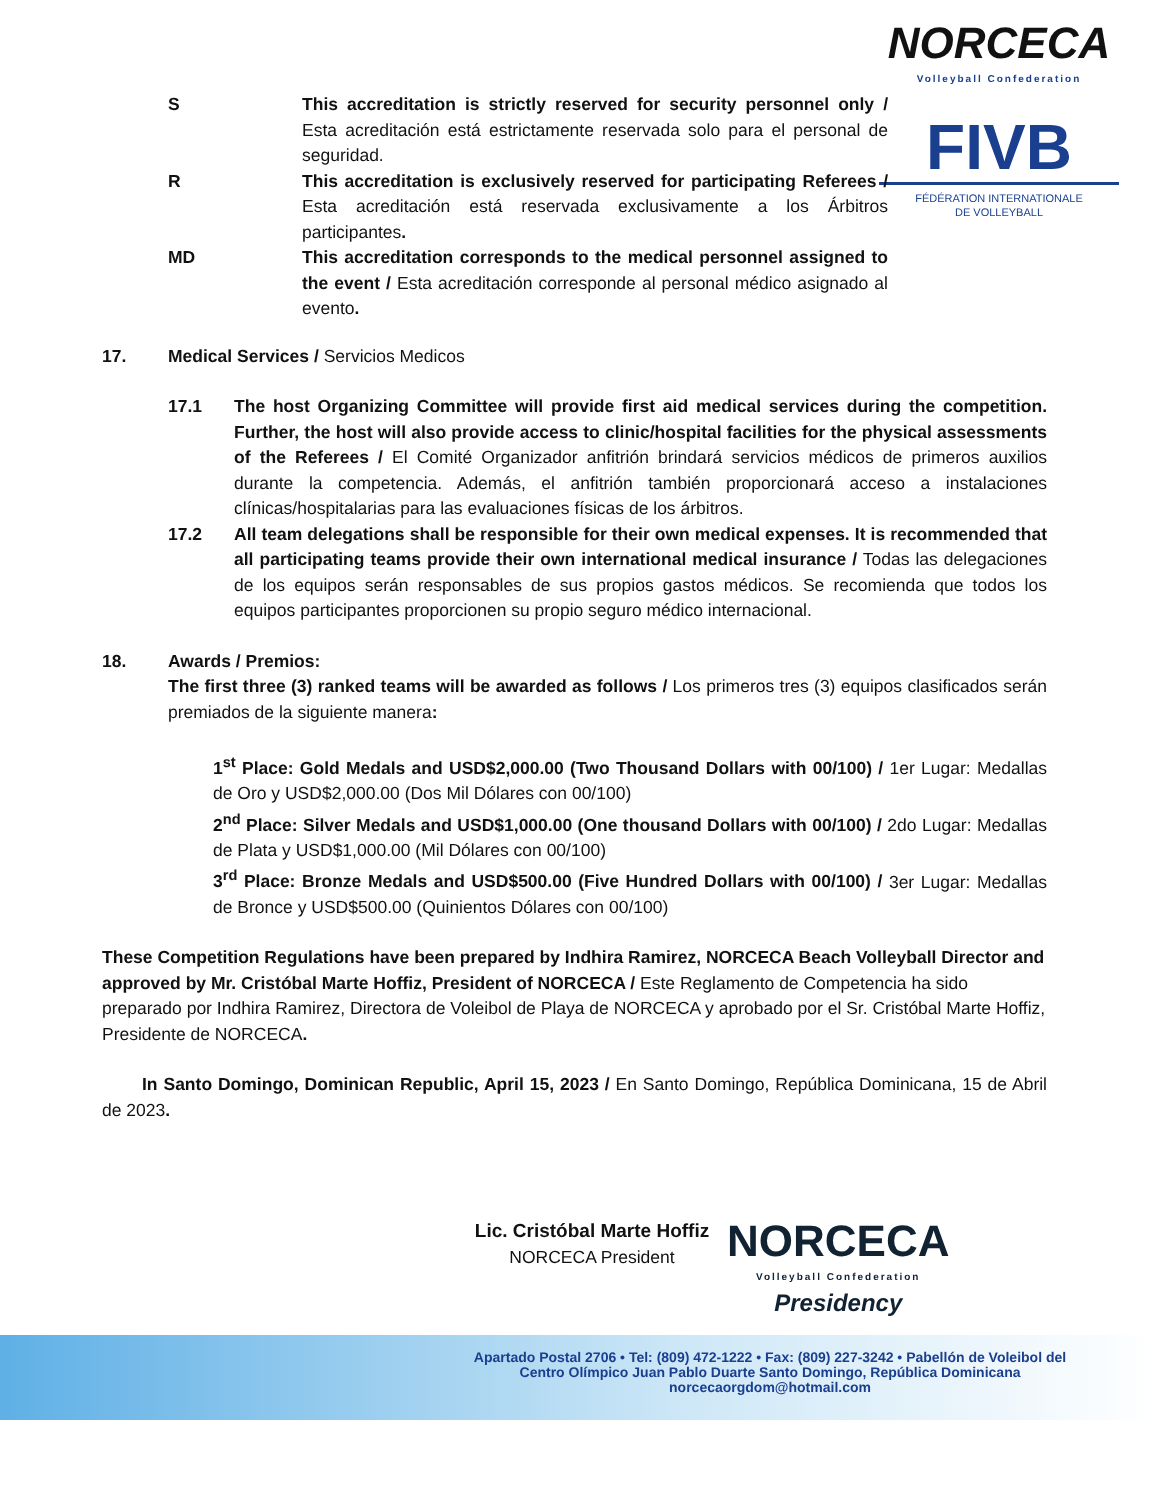NORCECA
Volleyball Confederation
FIVB
FÉDÉRATION INTERNATIONALE
DE VOLLEYBALL
S This accreditation is strictly reserved for security personnel only / Esta acreditación está estrictamente reservada solo para el personal de seguridad.
R This accreditation is exclusively reserved for participating Referees / Esta acreditación está reservada exclusivamente a los Árbitros participantes.
MD This accreditation corresponds to the medical personnel assigned to the event / Esta acreditación corresponde al personal médico asignado al evento.
17. Medical Services / Servicios Medicos
17.1 The host Organizing Committee will provide first aid medical services during the competition. Further, the host will also provide access to clinic/hospital facilities for the physical assessments of the Referees / El Comité Organizador anfitrión brindará servicios médicos de primeros auxilios durante la competencia. Además, el anfitrión también proporcionará acceso a instalaciones clínicas/hospitalarias para las evaluaciones físicas de los árbitros.
17.2 All team delegations shall be responsible for their own medical expenses. It is recommended that all participating teams provide their own international medical insurance / Todas las delegaciones de los equipos serán responsables de sus propios gastos médicos. Se recomienda que todos los equipos participantes proporcionen su propio seguro médico internacional.
18. Awards / Premios:
The first three (3) ranked teams will be awarded as follows / Los primeros tres (3) equipos clasificados serán premiados de la siguiente manera:
1<sup>st</sup> Place: Gold Medals and USD$2,000.00 (Two Thousand Dollars with 00/100) / 1er Lugar: Medallas de Oro y USD$2,000.00 (Dos Mil Dólares con 00/100)
2<sup>nd</sup> Place: Silver Medals and USD$1,000.00 (One thousand Dollars with 00/100) / 2do Lugar: Medallas de Plata y USD$1,000.00 (Mil Dólares con 00/100)
3<sup>rd</sup> Place: Bronze Medals and USD$500.00 (Five Hundred Dollars with 00/100) / 3er Lugar: Medallas de Bronce y USD$500.00 (Quinientos Dólares con 00/100)
These Competition Regulations have been prepared by Indhira Ramirez, NORCECA Beach Volleyball Director and approved by Mr. Cristóbal Marte Hoffiz, President of NORCECA / Este Reglamento de Competencia ha sido preparado por Indhira Ramirez, Directora de Voleibol de Playa de NORCECA y aprobado por el Sr. Cristóbal Marte Hoffiz, Presidente de NORCECA.
In Santo Domingo, Dominican Republic, April 15, 2023 / En Santo Domingo, República Dominicana, 15 de Abril de 2023.
Lic. Cristóbal Marte Hoffiz
NORCECA President
NORCECA
Volleyball Confederation
Presidency
Apartado Postal 2706 • Tel: (809) 472-1222 • Fax: (809) 227-3242 • Pabellón de Voleibol del
Centro Olímpico Juan Pablo Duarte Santo Domingo, República Dominicana
norcecaorgdom@hotmail.com